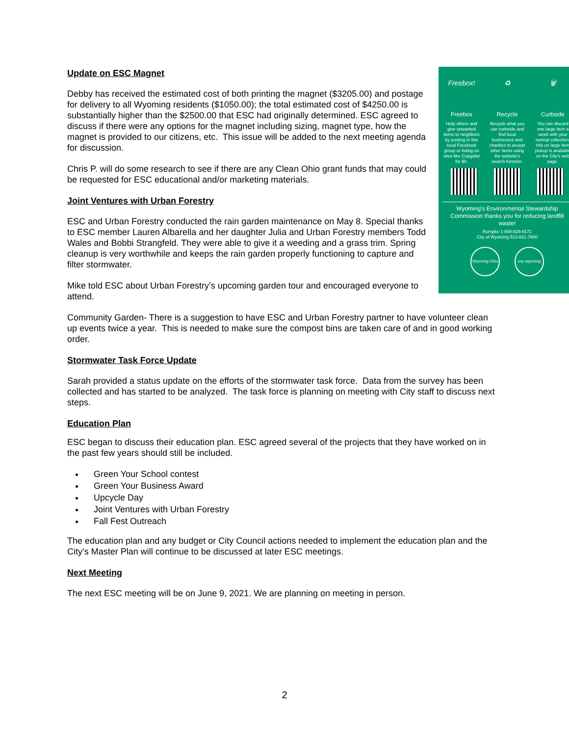Freebox!
Freebox
Help others and give unwanted items to neighbors by posting in this local Facebook group or listing on sites like Craigslist for $0.
♻
Recycle
Recycle what you can curbside and find local businesses and charities to accept other items using the website's search function.
🗑
Curbside
You can discard one large item a week with your normal collection. Info on large item pickup is available on the City's web page.
Wyoming's Environmental Stewardship Commission thanks you for reducing landfill waste!
Rumpke 1-800-828-8171
City of Wyoming 513-821-7600
Wyoming Ohio
esc wyoming
Update on ESC Magnet
Debby has received the estimated cost of both printing the magnet ($3205.00) and postage for delivery to all Wyoming residents ($1050.00); the total estimated cost of $4250.00 is substantially higher than the $2500.00 that ESC had originally determined. ESC agreed to discuss if there were any options for the magnet including sizing, magnet type, how the magnet is provided to our citizens, etc. This issue will be added to the next meeting agenda for discussion.
Chris P. will do some research to see if there are any Clean Ohio grant funds that may could be requested for ESC educational and/or marketing materials.
Joint Ventures with Urban Forestry
ESC and Urban Forestry conducted the rain garden maintenance on May 8. Special thanks to ESC member Lauren Albarella and her daughter Julia and Urban Forestry members Todd Wales and Bobbi Strangfeld. They were able to give it a weeding and a grass trim. Spring cleanup is very worthwhile and keeps the rain garden properly functioning to capture and filter stormwater.
Mike told ESC about Urban Forestry’s upcoming garden tour and encouraged everyone to attend.
Community Garden- There is a suggestion to have ESC and Urban Forestry partner to have volunteer clean up events twice a year. This is needed to make sure the compost bins are taken care of and in good working order.
Stormwater Task Force Update
Sarah provided a status update on the efforts of the stormwater task force. Data from the survey has been collected and has started to be analyzed. The task force is planning on meeting with City staff to discuss next steps.
Education Plan
ESC began to discuss their education plan. ESC agreed several of the projects that they have worked on in the past few years should still be included.
Green Your School contest
Green Your Business Award
Upcycle Day
Joint Ventures with Urban Forestry
Fall Fest Outreach
The education plan and any budget or City Council actions needed to implement the education plan and the City’s Master Plan will continue to be discussed at later ESC meetings.
Next Meeting
The next ESC meeting will be on June 9, 2021. We are planning on meeting in person.
2